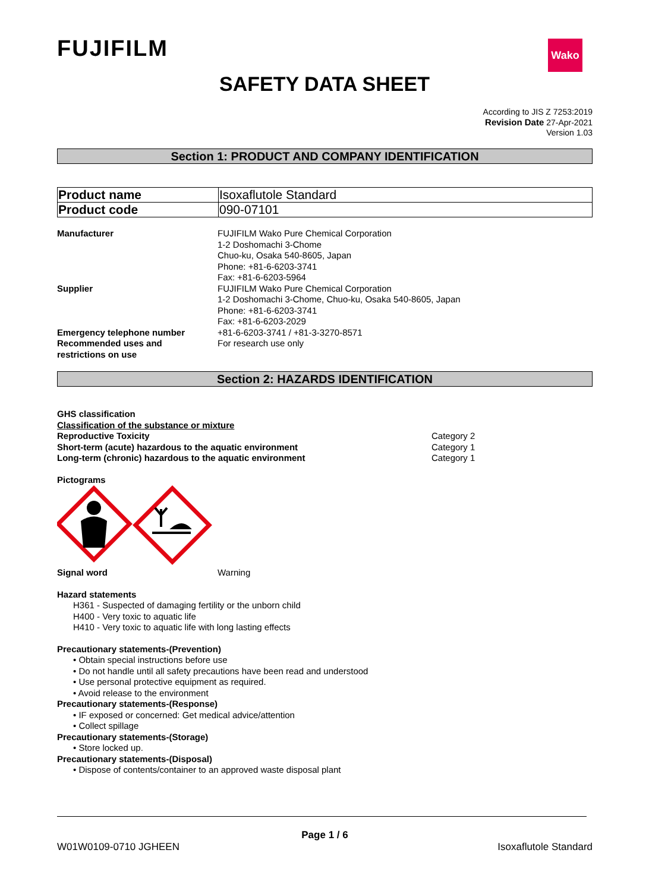FUJIFILM Wako
SAFETY DATA SHEET
According to JIS Z 7253:2019
Revision Date 27-Apr-2021
Version 1.03
Section 1: PRODUCT AND COMPANY IDENTIFICATION
| Product name | Isoxaflutole Standard |
| Product code | 090-07101 |
| Manufacturer | FUJIFILM Wako Pure Chemical Corporation 1-2 Doshomachi 3-Chome Chuo-ku, Osaka 540-8605, Japan Phone: +81-6-6203-3741 Fax: +81-6-6203-5964 |
| Supplier | FUJIFILM Wako Pure Chemical Corporation 1-2 Doshomachi 3-Chome, Chuo-ku, Osaka 540-8605, Japan Phone: +81-6-6203-3741 Fax: +81-6-6203-2029 |
| Emergency telephone number | +81-6-6203-3741 / +81-3-3270-8571 |
| Recommended uses and restrictions on use | For research use only |
Section 2: HAZARDS IDENTIFICATION
GHS classification
Classification of the substance or mixture
| Reproductive Toxicity | Category 2 |
| Short-term (acute) hazardous to the aquatic environment | Category 1 |
| Long-term (chronic) hazardous to the aquatic environment | Category 1 |
Pictograms
| Signal word | Warning |
Hazard statements
H361 - Suspected of damaging fertility or the unborn child
H400 - Very toxic to aquatic life
H410 - Very toxic to aquatic life with long lasting effects
Precautionary statements-(Prevention)
• Obtain special instructions before use
• Do not handle until all safety precautions have been read and understood
• Use personal protective equipment as required.
• Avoid release to the environment
Precautionary statements-(Response)
• IF exposed or concerned: Get medical advice/attention
• Collect spillage
Precautionary statements-(Storage)
• Store locked up.
Precautionary statements-(Disposal)
• Dispose of contents/container to an approved waste disposal plant
Page 1 / 6
W01W0109-0710 JGHEEN Isoxaflutole Standard